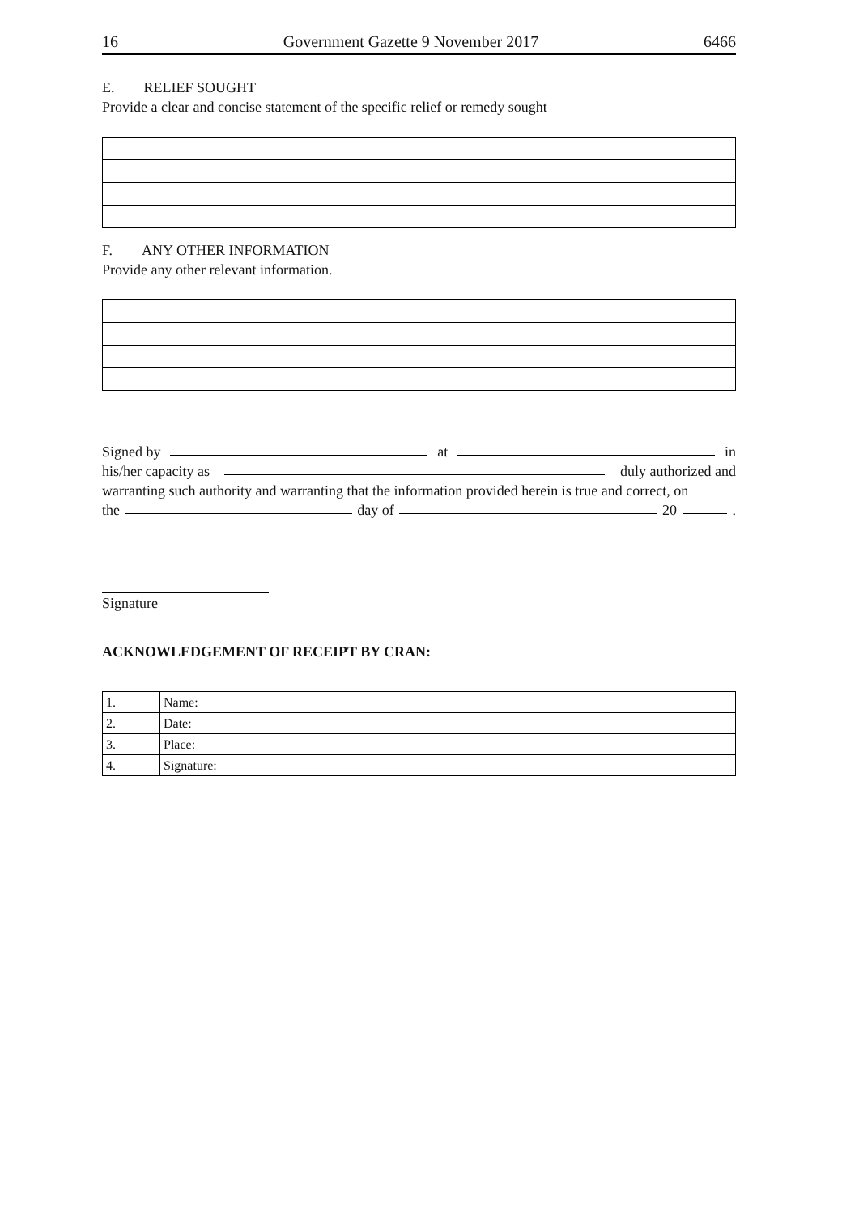16 Government Gazette 9 November 2017 6466
E. RELIEF SOUGHT
Provide a clear and concise statement of the specific relief or remedy sought
F. ANY OTHER INFORMATION
Provide any other relevant information.
Signed by at in
his/her capacity as duly authorized and
warranting such authority and warranting that the information provided herein is true and correct, on
the day of 20 .
Signature
ACKNOWLEDGEMENT OF RECEIPT BY CRAN:
| 1. | Name: | |
| 2. | Date: | |
| 3. | Place: | |
| 4. | Signature: | |